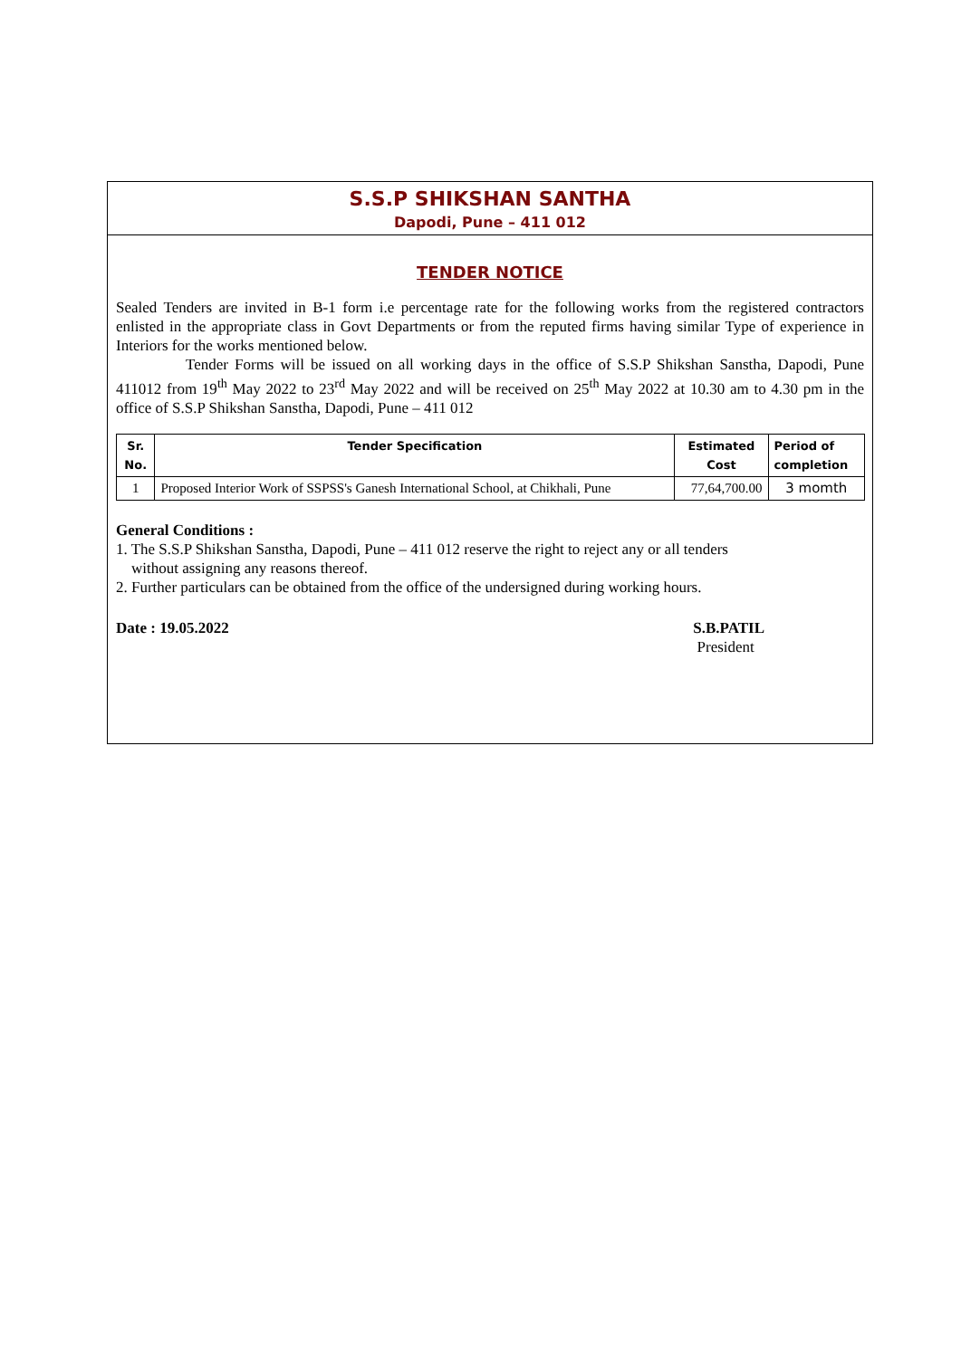S.S.P SHIKSHAN SANTHA
Dapodi, Pune – 411 012
TENDER NOTICE
Sealed Tenders are invited in B-1 form i.e percentage rate for the following works from the registered contractors enlisted in the appropriate class in Govt Departments or from the reputed firms having similar Type of experience in Interiors for the works mentioned below.
Tender Forms will be issued on all working days in the office of S.S.P Shikshan Sanstha, Dapodi, Pune 411012 from 19<sup>th</sup> May 2022 to 23<sup>rd</sup> May 2022 and will be received on 25<sup>th</sup> May 2022 at 10.30 am to 4.30 pm in the office of S.S.P Shikshan Sanstha, Dapodi, Pune – 411 012
| Sr. No. | Tender Specification | Estimated Cost | Period of completion |
| --- | --- | --- | --- |
| 1 | Proposed Interior Work of SSPSS's Ganesh International School, at Chikhali, Pune | 77,64,700.00 | 3 momth |
General Conditions :
1. The S.S.P Shikshan Sanstha, Dapodi, Pune – 411 012 reserve the right to reject any or all tenders
without assigning any reasons thereof.
2. Further particulars can be obtained from the office of the undersigned during working hours.
Date : 19.05.2022 S.B.PATIL
President